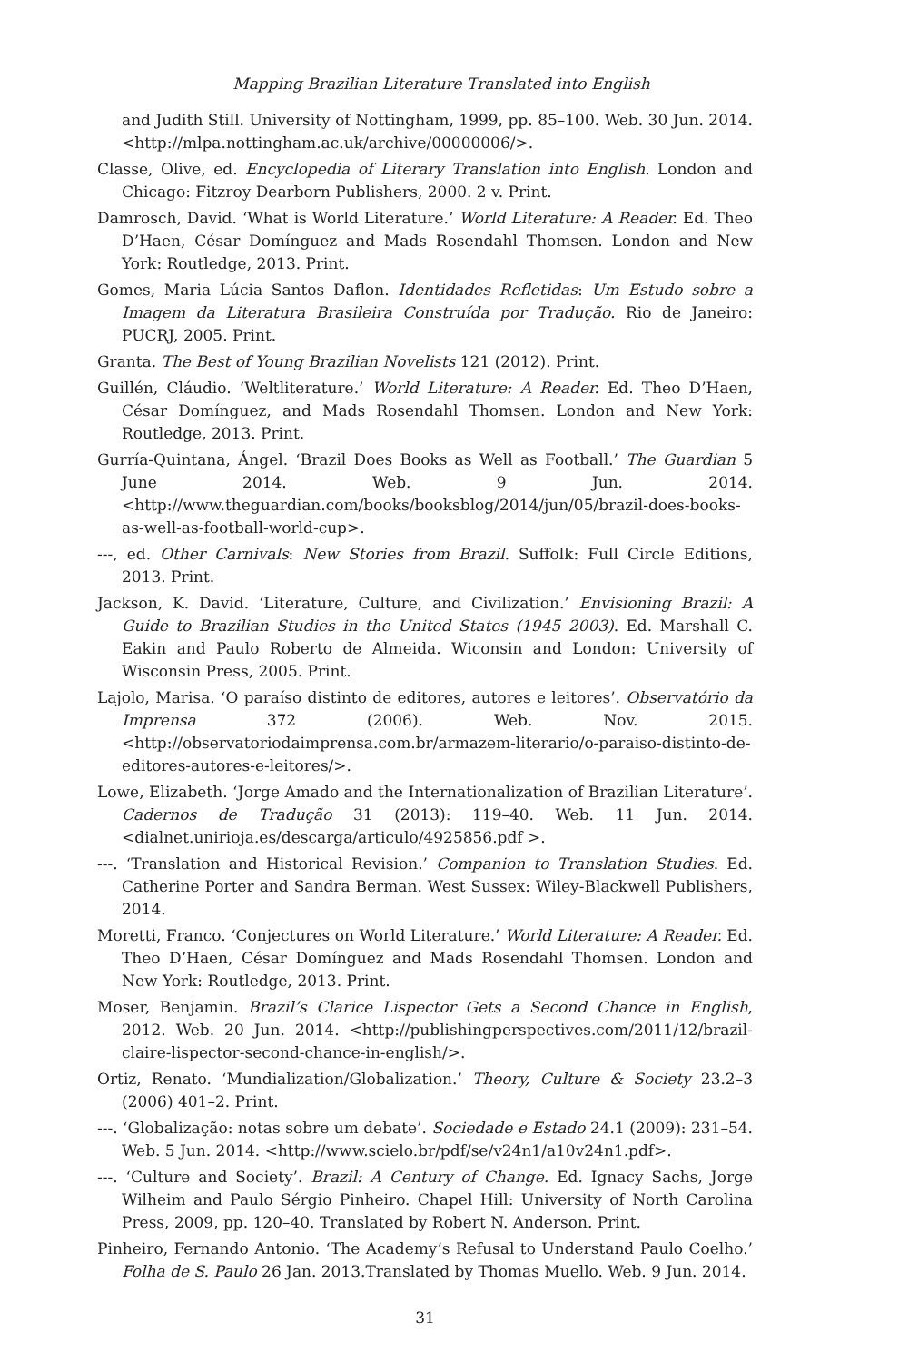Mapping Brazilian Literature Translated into English
and Judith Still. University of Nottingham, 1999, pp. 85–100. Web. 30 Jun. 2014. <http://mlpa.nottingham.ac.uk/archive/00000006/>.
Classe, Olive, ed. Encyclopedia of Literary Translation into English. London and Chicago: Fitzroy Dearborn Publishers, 2000. 2 v. Print.
Damrosch, David. ‘What is World Literature.’ World Literature: A Reader. Ed. Theo D’Haen, César Domínguez and Mads Rosendahl Thomsen. London and New York: Routledge, 2013. Print.
Gomes, Maria Lúcia Santos Daflon. Identidades Refletidas: Um Estudo sobre a Imagem da Literatura Brasileira Construída por Tradução. Rio de Janeiro: PUCRJ, 2005. Print.
Granta. The Best of Young Brazilian Novelists 121 (2012). Print.
Guillén, Cláudio. ‘Weltliterature.’ World Literature: A Reader. Ed. Theo D’Haen, César Domínguez, and Mads Rosendahl Thomsen. London and New York: Routledge, 2013. Print.
Gurría-Quintana, Ángel. ‘Brazil Does Books as Well as Football.’ The Guardian 5 June 2014. Web. 9 Jun. 2014. <http://www.theguardian.com/books/booksblog/2014/jun/05/brazil-does-books-as-well-as-football-world-cup>.
---, ed. Other Carnivals: New Stories from Brazil. Suffolk: Full Circle Editions, 2013. Print.
Jackson, K. David. ‘Literature, Culture, and Civilization.’ Envisioning Brazil: A Guide to Brazilian Studies in the United States (1945–2003). Ed. Marshall C. Eakin and Paulo Roberto de Almeida. Wiconsin and London: University of Wisconsin Press, 2005. Print.
Lajolo, Marisa. ‘O paraíso distinto de editores, autores e leitores’. Observatório da Imprensa 372 (2006). Web. Nov. 2015. <http://observatoriodaimprensa.com.br/armazem-literario/o-paraiso-distinto-de-editores-autores-e-leitores/>.
Lowe, Elizabeth. ‘Jorge Amado and the Internationalization of Brazilian Literature’. Cadernos de Tradução 31 (2013): 119–40. Web. 11 Jun. 2014. <dialnet.unirioja.es/descarga/articulo/4925856.pdf >.
---. ‘Translation and Historical Revision.’ Companion to Translation Studies. Ed. Catherine Porter and Sandra Berman. West Sussex: Wiley-Blackwell Publishers, 2014.
Moretti, Franco. ‘Conjectures on World Literature.’ World Literature: A Reader. Ed. Theo D’Haen, César Domínguez and Mads Rosendahl Thomsen. London and New York: Routledge, 2013. Print.
Moser, Benjamin. Brazil’s Clarice Lispector Gets a Second Chance in English, 2012. Web. 20 Jun. 2014. <http://publishingperspectives.com/2011/12/brazil-claire-lispector-second-chance-in-english/>.
Ortiz, Renato. ‘Mundialization/Globalization.’ Theory, Culture & Society 23.2–3 (2006) 401–2. Print.
---. ‘Globalização: notas sobre um debate’. Sociedade e Estado 24.1 (2009): 231–54. Web. 5 Jun. 2014. <http://www.scielo.br/pdf/se/v24n1/a10v24n1.pdf>.
---. ‘Culture and Society’. Brazil: A Century of Change. Ed. Ignacy Sachs, Jorge Wilheim and Paulo Sérgio Pinheiro. Chapel Hill: University of North Carolina Press, 2009, pp. 120–40. Translated by Robert N. Anderson. Print.
Pinheiro, Fernando Antonio. ‘The Academy’s Refusal to Understand Paulo Coelho.’ Folha de S. Paulo 26 Jan. 2013.Translated by Thomas Muello. Web. 9 Jun. 2014.
31